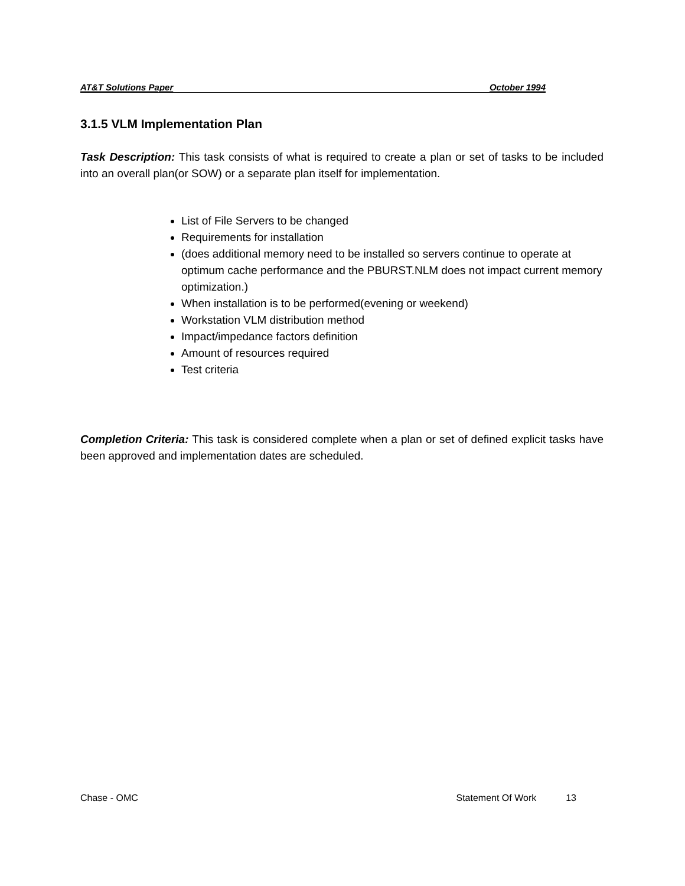AT&T Solutions Paper October 1994
3.1.5 VLM Implementation Plan
Task Description: This task consists of what is required to create a plan or set of tasks to be included into an overall plan(or SOW) or a separate plan itself for implementation.
List of File Servers to be changed
Requirements for installation
(does additional memory need to be installed so servers continue to operate at optimum cache performance and the PBURST.NLM does not impact current memory optimization.)
When installation is to be performed(evening or weekend)
Workstation VLM distribution method
Impact/impedance factors definition
Amount of resources required
Test criteria
Completion Criteria: This task is considered complete when a plan or set of defined explicit tasks have been approved and implementation dates are scheduled.
Chase - OMC Statement Of Work 13